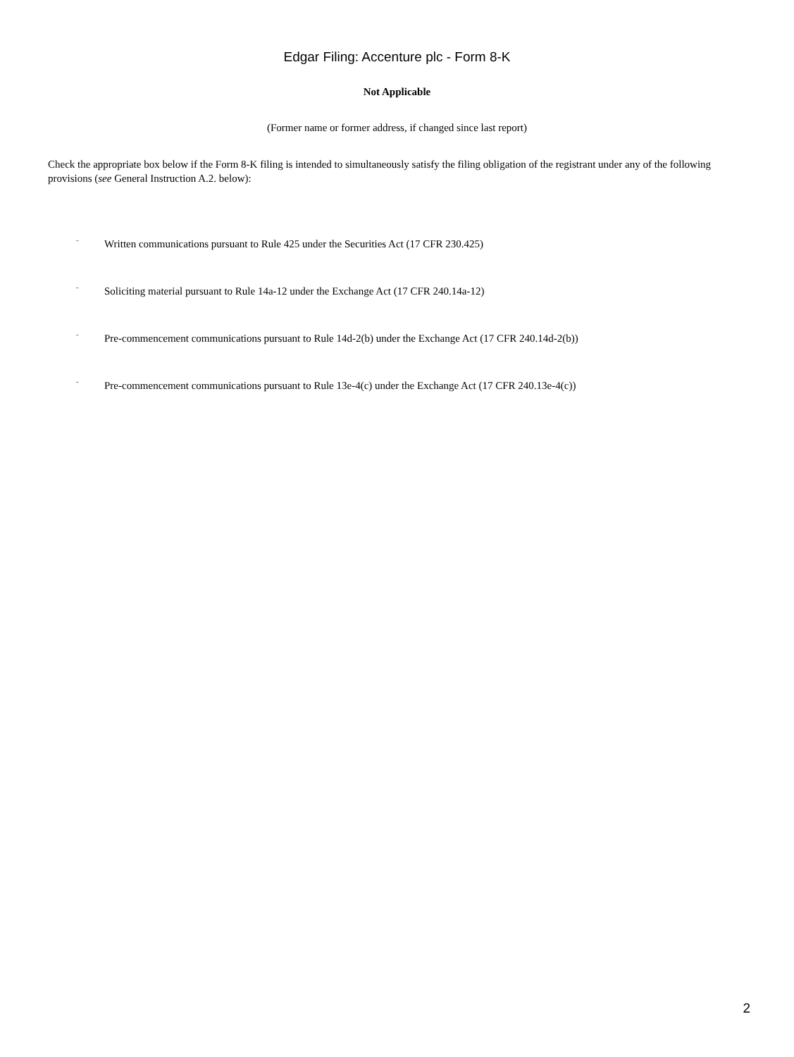Edgar Filing: Accenture plc - Form 8-K
Not Applicable
(Former name or former address, if changed since last report)
Check the appropriate box below if the Form 8-K filing is intended to simultaneously satisfy the filing obligation of the registrant under any of the following provisions (see General Instruction A.2. below):
¨ Written communications pursuant to Rule 425 under the Securities Act (17 CFR 230.425)
¨ Soliciting material pursuant to Rule 14a-12 under the Exchange Act (17 CFR 240.14a-12)
¨ Pre-commencement communications pursuant to Rule 14d-2(b) under the Exchange Act (17 CFR 240.14d-2(b))
¨ Pre-commencement communications pursuant to Rule 13e-4(c) under the Exchange Act (17 CFR 240.13e-4(c))
2